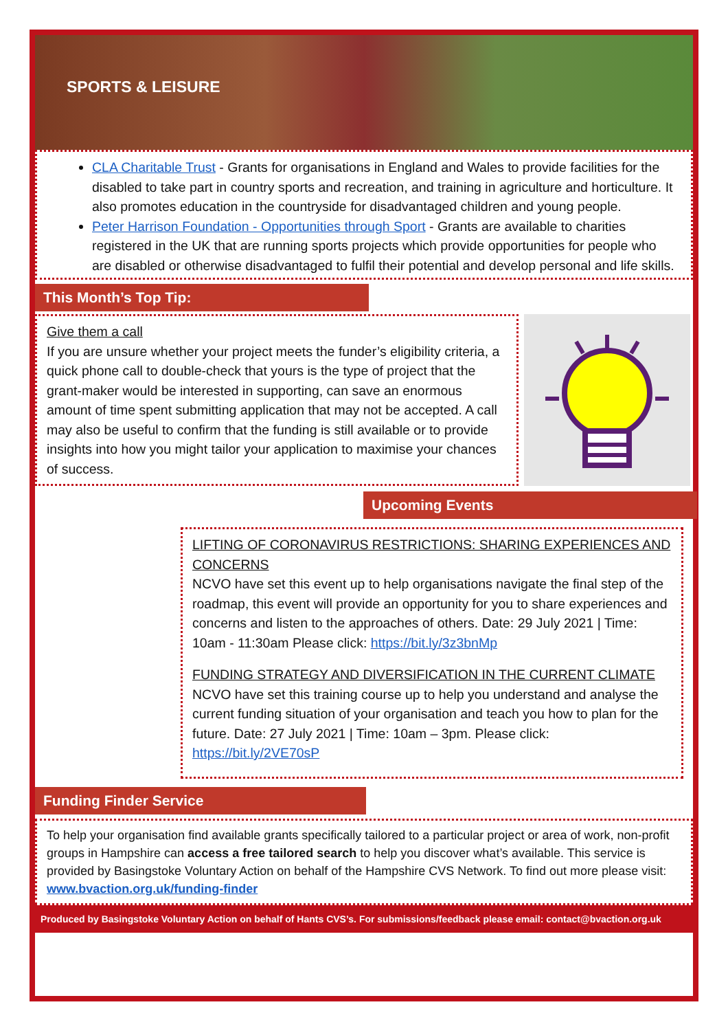SPORTS & LEISURE
CLA Charitable Trust - Grants for organisations in England and Wales to provide facilities for the disabled to take part in country sports and recreation, and training in agriculture and horticulture. It also promotes education in the countryside for disadvantaged children and young people.
Peter Harrison Foundation - Opportunities through Sport - Grants are available to charities registered in the UK that are running sports projects which provide opportunities for people who are disabled or otherwise disadvantaged to fulfil their potential and develop personal and life skills.
This Month’s Top Tip:
Give them a call
If you are unsure whether your project meets the funder’s eligibility criteria, a quick phone call to double-check that yours is the type of project that the grant-maker would be interested in supporting, can save an enormous amount of time spent submitting application that may not be accepted. A call may also be useful to confirm that the funding is still available or to provide insights into how you might tailor your application to maximise your chances of success.
Upcoming Events
LIFTING OF CORONAVIRUS RESTRICTIONS: SHARING EXPERIENCES AND CONCERNS
NCVO have set this event up to help organisations navigate the final step of the roadmap, this event will provide an opportunity for you to share experiences and concerns and listen to the approaches of others. Date: 29 July 2021 | Time: 10am - 11:30am Please click: https://bit.ly/3z3bnMp
FUNDING STRATEGY AND DIVERSIFICATION IN THE CURRENT CLIMATE
NCVO have set this training course up to help you understand and analyse the current funding situation of your organisation and teach you how to plan for the future. Date: 27 July 2021 | Time: 10am – 3pm. Please click: https://bit.ly/2VE70sP
Funding Finder Service
To help your organisation find available grants specifically tailored to a particular project or area of work, non-profit groups in Hampshire can access a free tailored search to help you discover what’s available. This service is provided by Basingstoke Voluntary Action on behalf of the Hampshire CVS Network. To find out more please visit: www.bvaction.org.uk/funding-finder
Produced by Basingstoke Voluntary Action on behalf of Hants CVS’s. For submissions/feedback please email: contact@bvaction.org.uk